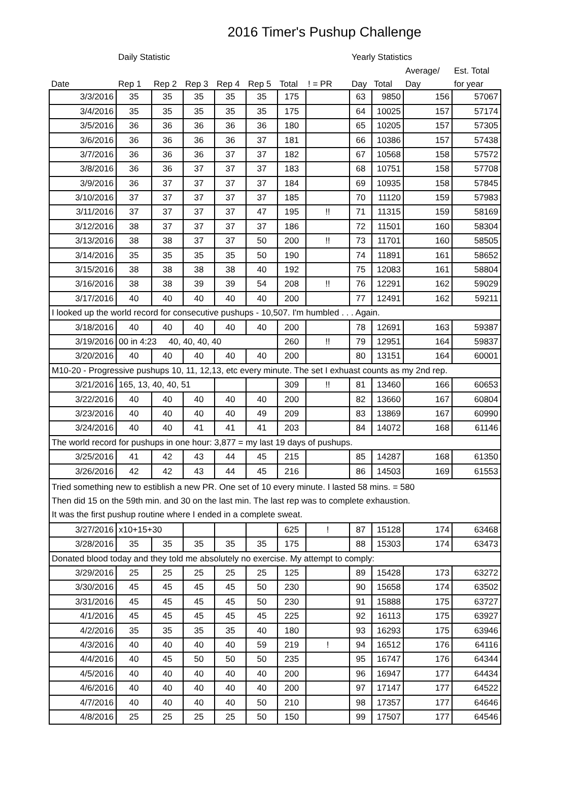2016 Timer's Pushup Challenge
| | Daily Statistic | | | | | | | Yearly Statistics | | | | |
| --- | --- | --- | --- | --- | --- | --- | --- | --- | --- | --- | --- | --- |
| | | | | | | | | | | Average/ | Est. Total | |
| Date | Rep 1 | Rep 2 | Rep 3 | Rep 4 | Rep 5 | Total | ! = PR | Day | Total | Day | for year | |
| 3/3/2016 | 35 | 35 | 35 | 35 | 35 | 175 | | 63 | 9850 | 156 | 57067 | |
| 3/4/2016 | 35 | 35 | 35 | 35 | 35 | 175 | | 64 | 10025 | 157 | 57174 | |
| 3/5/2016 | 36 | 36 | 36 | 36 | 36 | 180 | | 65 | 10205 | 157 | 57305 | |
| 3/6/2016 | 36 | 36 | 36 | 36 | 37 | 181 | | 66 | 10386 | 157 | 57438 | |
| 3/7/2016 | 36 | 36 | 36 | 37 | 37 | 182 | | 67 | 10568 | 158 | 57572 | |
| 3/8/2016 | 36 | 36 | 37 | 37 | 37 | 183 | | 68 | 10751 | 158 | 57708 | |
| 3/9/2016 | 36 | 37 | 37 | 37 | 37 | 184 | | 69 | 10935 | 158 | 57845 | |
| 3/10/2016 | 37 | 37 | 37 | 37 | 37 | 185 | | 70 | 11120 | 159 | 57983 | |
| 3/11/2016 | 37 | 37 | 37 | 37 | 47 | 195 | !! | 71 | 11315 | 159 | 58169 | |
| 3/12/2016 | 38 | 37 | 37 | 37 | 37 | 186 | | 72 | 11501 | 160 | 58304 | |
| 3/13/2016 | 38 | 38 | 37 | 37 | 50 | 200 | !! | 73 | 11701 | 160 | 58505 | |
| 3/14/2016 | 35 | 35 | 35 | 35 | 50 | 190 | | 74 | 11891 | 161 | 58652 | |
| 3/15/2016 | 38 | 38 | 38 | 38 | 40 | 192 | | 75 | 12083 | 161 | 58804 | |
| 3/16/2016 | 38 | 38 | 39 | 39 | 54 | 208 | !! | 76 | 12291 | 162 | 59029 | |
| 3/17/2016 | 40 | 40 | 40 | 40 | 40 | 200 | | 77 | 12491 | 162 | 59211 | |
| I looked up the world record for consecutive pushups - 10,507. I'm humbled . . . Again. | | | | | | | | | | | | |
| 3/18/2016 | 40 | 40 | 40 | 40 | 40 | 200 | | 78 | 12691 | 163 | 59387 | |
| 3/19/2016 | 00 in 4:23 40, 40, 40, 40 | | | | | 260 | !! | 79 | 12951 | 164 | 59837 | |
| 3/20/2016 | 40 | 40 | 40 | 40 | 40 | 200 | | 80 | 13151 | 164 | 60001 | |
| M10-20 - Progressive pushups 10, 11, 12,13, etc every minute. The set I exhuast counts as my 2nd rep. | | | | | | | | | | | | |
| 3/21/2016 | 165, 13, 40, 40, 51 | | | | | 309 | !! | 81 | 13460 | 166 | 60653 | |
| 3/22/2016 | 40 | 40 | 40 | 40 | 40 | 200 | | 82 | 13660 | 167 | 60804 | |
| 3/23/2016 | 40 | 40 | 40 | 40 | 49 | 209 | | 83 | 13869 | 167 | 60990 | |
| 3/24/2016 | 40 | 40 | 41 | 41 | 41 | 203 | | 84 | 14072 | 168 | 61146 | |
| The world record for pushups in one hour: 3,877 = my last 19 days of pushups. | | | | | | | | | | | | |
| 3/25/2016 | 41 | 42 | 43 | 44 | 45 | 215 | | 85 | 14287 | 168 | 61350 | |
| 3/26/2016 | 42 | 42 | 43 | 44 | 45 | 216 | | 86 | 14503 | 169 | 61553 | |
| Tried something new to estiblish a new PR. One set of 10 every minute. I lasted 58 mins. = 580 Then did 15 on the 59th min. and 30 on the last min. The last rep was to complete exhaustion. It was the first pushup routine where I ended in a complete sweat. | | | | | | | | | | | | |
| 3/27/2016 | x10+15+30 | | | | | 625 | ! | 87 | 15128 | 174 | 63468 | |
| 3/28/2016 | 35 | 35 | 35 | 35 | 35 | 175 | | 88 | 15303 | 174 | 63473 | |
| Donated blood today and they told me absolutely no exercise. My attempt to comply: | | | | | | | | | | | | |
| 3/29/2016 | 25 | 25 | 25 | 25 | 25 | 125 | | 89 | 15428 | 173 | 63272 | |
| 3/30/2016 | 45 | 45 | 45 | 45 | 50 | 230 | | 90 | 15658 | 174 | 63502 | |
| 3/31/2016 | 45 | 45 | 45 | 45 | 50 | 230 | | 91 | 15888 | 175 | 63727 | |
| 4/1/2016 | 45 | 45 | 45 | 45 | 45 | 225 | | 92 | 16113 | 175 | 63927 | |
| 4/2/2016 | 35 | 35 | 35 | 35 | 40 | 180 | | 93 | 16293 | 175 | 63946 | |
| 4/3/2016 | 40 | 40 | 40 | 40 | 59 | 219 | ! | 94 | 16512 | 176 | 64116 | |
| 4/4/2016 | 40 | 45 | 50 | 50 | 50 | 235 | | 95 | 16747 | 176 | 64344 | |
| 4/5/2016 | 40 | 40 | 40 | 40 | 40 | 200 | | 96 | 16947 | 177 | 64434 | |
| 4/6/2016 | 40 | 40 | 40 | 40 | 40 | 200 | | 97 | 17147 | 177 | 64522 | |
| 4/7/2016 | 40 | 40 | 40 | 40 | 50 | 210 | | 98 | 17357 | 177 | 64646 | |
| 4/8/2016 | 25 | 25 | 25 | 25 | 50 | 150 | | 99 | 17507 | 177 | 64546 | |